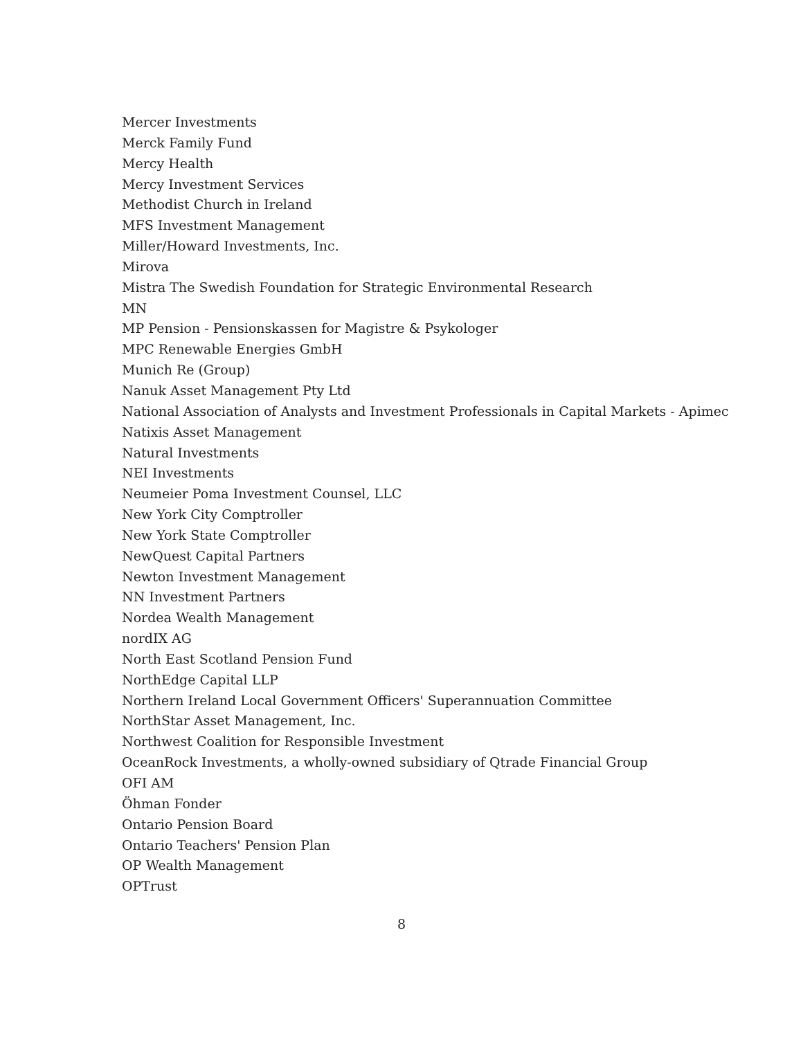Mercer Investments
Merck Family Fund
Mercy Health
Mercy Investment Services
Methodist Church in Ireland
MFS Investment Management
Miller/Howard Investments, Inc.
Mirova
Mistra The Swedish Foundation for Strategic Environmental Research
MN
MP Pension - Pensionskassen for Magistre & Psykologer
MPC Renewable Energies GmbH
Munich Re (Group)
Nanuk Asset Management Pty Ltd
National Association of Analysts and Investment Professionals in Capital Markets - Apimec
Natixis Asset Management
Natural Investments
NEI Investments
Neumeier Poma Investment Counsel, LLC
New York City Comptroller
New York State Comptroller
NewQuest Capital Partners
Newton Investment Management
NN Investment Partners
Nordea Wealth Management
nordIX AG
North East Scotland Pension Fund
NorthEdge Capital LLP
Northern Ireland Local Government Officers' Superannuation Committee
NorthStar Asset Management, Inc.
Northwest Coalition for Responsible Investment
OceanRock Investments, a wholly-owned subsidiary of Qtrade Financial Group
OFI AM
Öhman Fonder
Ontario Pension Board
Ontario Teachers' Pension Plan
OP Wealth Management
OPTrust
8